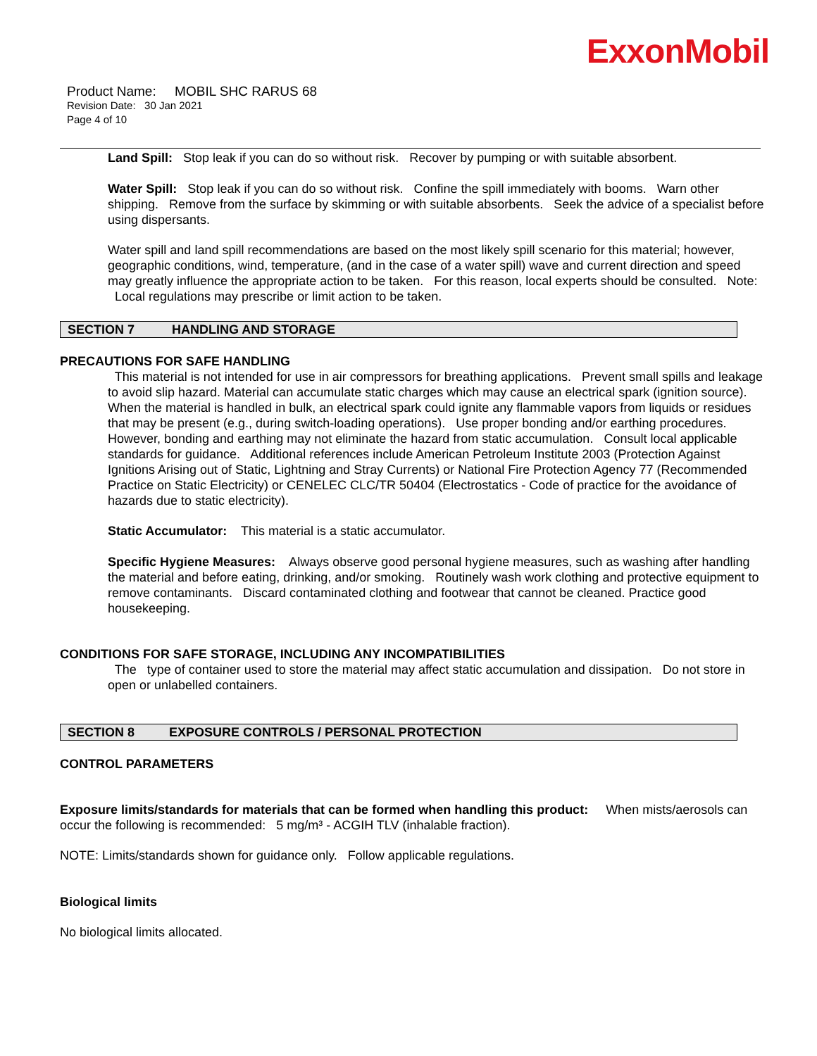ExxonMobil
Product Name: MOBIL SHC RARUS 68
Revision Date: 30 Jan 2021
Page 4 of 10
Land Spill: Stop leak if you can do so without risk. Recover by pumping or with suitable absorbent.
Water Spill: Stop leak if you can do so without risk. Confine the spill immediately with booms. Warn other shipping. Remove from the surface by skimming or with suitable absorbents. Seek the advice of a specialist before using dispersants.
Water spill and land spill recommendations are based on the most likely spill scenario for this material; however, geographic conditions, wind, temperature, (and in the case of a water spill) wave and current direction and speed may greatly influence the appropriate action to be taken. For this reason, local experts should be consulted. Note: Local regulations may prescribe or limit action to be taken.
SECTION 7 HANDLING AND STORAGE
PRECAUTIONS FOR SAFE HANDLING
This material is not intended for use in air compressors for breathing applications. Prevent small spills and leakage to avoid slip hazard. Material can accumulate static charges which may cause an electrical spark (ignition source). When the material is handled in bulk, an electrical spark could ignite any flammable vapors from liquids or residues that may be present (e.g., during switch-loading operations). Use proper bonding and/or earthing procedures. However, bonding and earthing may not eliminate the hazard from static accumulation. Consult local applicable standards for guidance. Additional references include American Petroleum Institute 2003 (Protection Against Ignitions Arising out of Static, Lightning and Stray Currents) or National Fire Protection Agency 77 (Recommended Practice on Static Electricity) or CENELEC CLC/TR 50404 (Electrostatics - Code of practice for the avoidance of hazards due to static electricity).
Static Accumulator: This material is a static accumulator.
Specific Hygiene Measures: Always observe good personal hygiene measures, such as washing after handling the material and before eating, drinking, and/or smoking. Routinely wash work clothing and protective equipment to remove contaminants. Discard contaminated clothing and footwear that cannot be cleaned. Practice good housekeeping.
CONDITIONS FOR SAFE STORAGE, INCLUDING ANY INCOMPATIBILITIES
The type of container used to store the material may affect static accumulation and dissipation. Do not store in open or unlabelled containers.
SECTION 8 EXPOSURE CONTROLS / PERSONAL PROTECTION
CONTROL PARAMETERS
Exposure limits/standards for materials that can be formed when handling this product: When mists/aerosols can occur the following is recommended: 5 mg/m³ - ACGIH TLV (inhalable fraction).
NOTE: Limits/standards shown for guidance only. Follow applicable regulations.
Biological limits
No biological limits allocated.